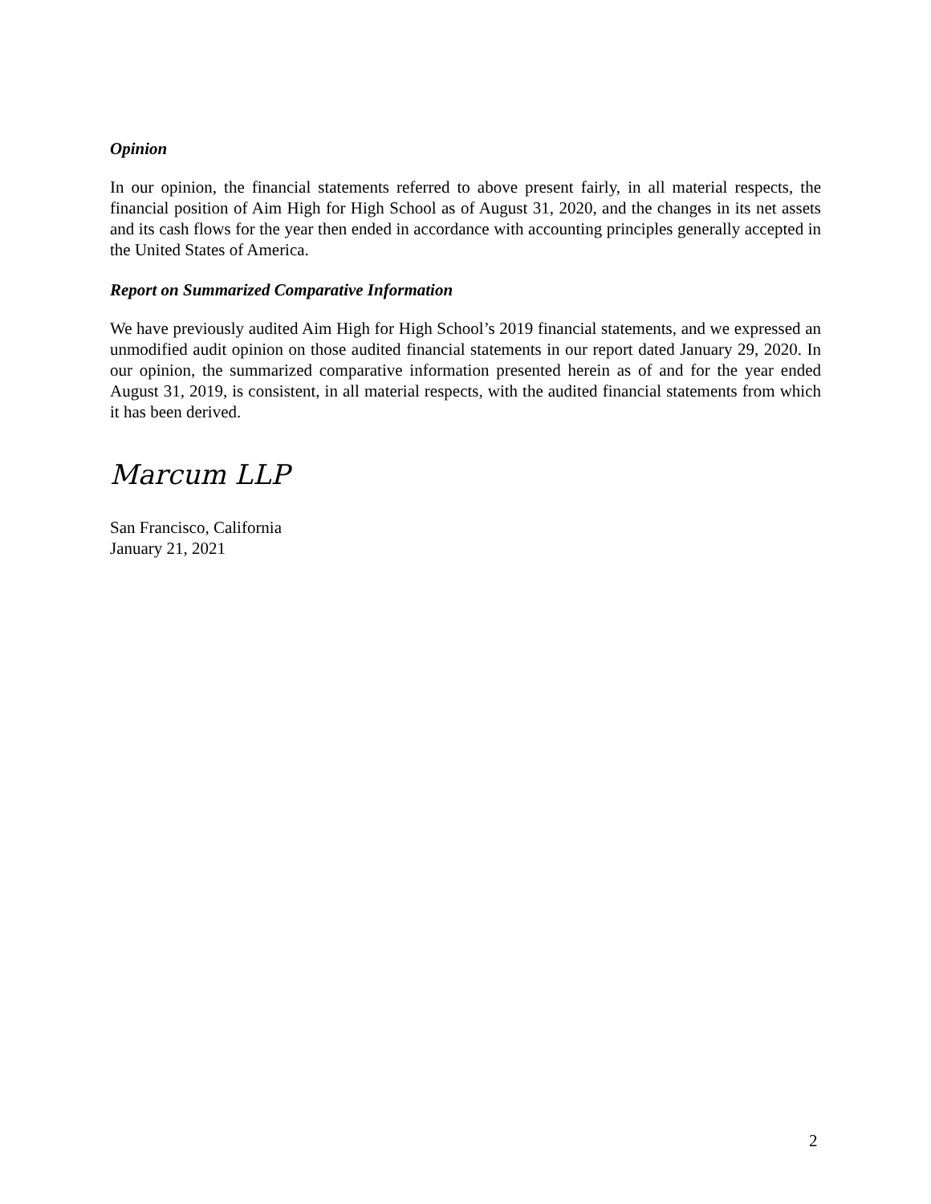Opinion
In our opinion, the financial statements referred to above present fairly, in all material respects, the financial position of Aim High for High School as of August 31, 2020, and the changes in its net assets and its cash flows for the year then ended in accordance with accounting principles generally accepted in the United States of America.
Report on Summarized Comparative Information
We have previously audited Aim High for High School’s 2019 financial statements, and we expressed an unmodified audit opinion on those audited financial statements in our report dated January 29, 2020. In our opinion, the summarized comparative information presented herein as of and for the year ended August 31, 2019, is consistent, in all material respects, with the audited financial statements from which it has been derived.
Marcum LLP
San Francisco, California
January 21, 2021
2